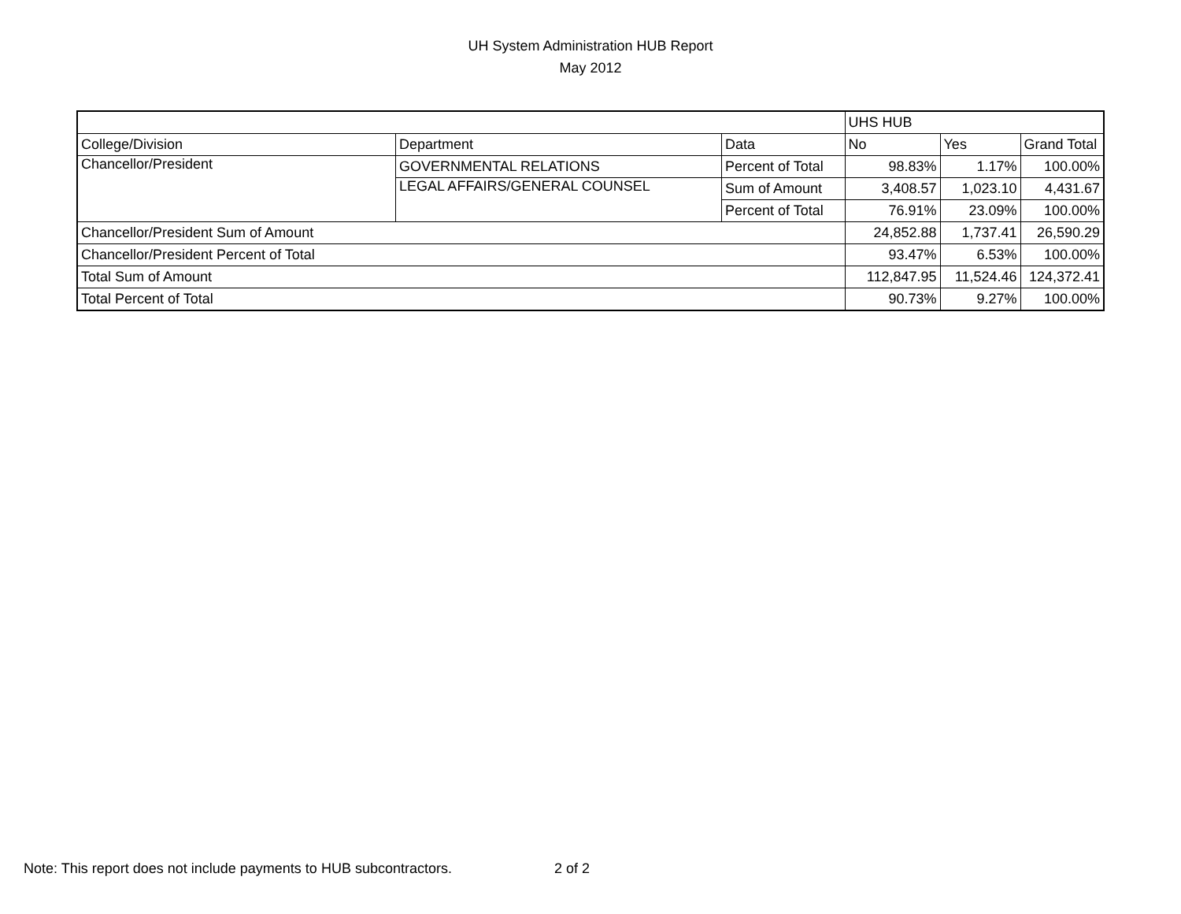UH System Administration HUB Report
May 2012
| | | | UHS HUB | | |
| College/Division | Department | Data | No | Yes | Grand Total |
| Chancellor/President | GOVERNMENTAL RELATIONS | Percent of Total | 98.83% | 1.17% | 100.00% |
| | LEGAL AFFAIRS/GENERAL COUNSEL | Sum of Amount | 3,408.57 | 1,023.10 | 4,431.67 |
| | | Percent of Total | 76.91% | 23.09% | 100.00% |
| Chancellor/President Sum of Amount | | | 24,852.88 | 1,737.41 | 26,590.29 |
| Chancellor/President Percent of Total | | | 93.47% | 6.53% | 100.00% |
| Total Sum of Amount | | | 112,847.95 | 11,524.46 | 124,372.41 |
| Total Percent of Total | | | 90.73% | 9.27% | 100.00% |
Note: This report does not include payments to HUB subcontractors. 2 of 2